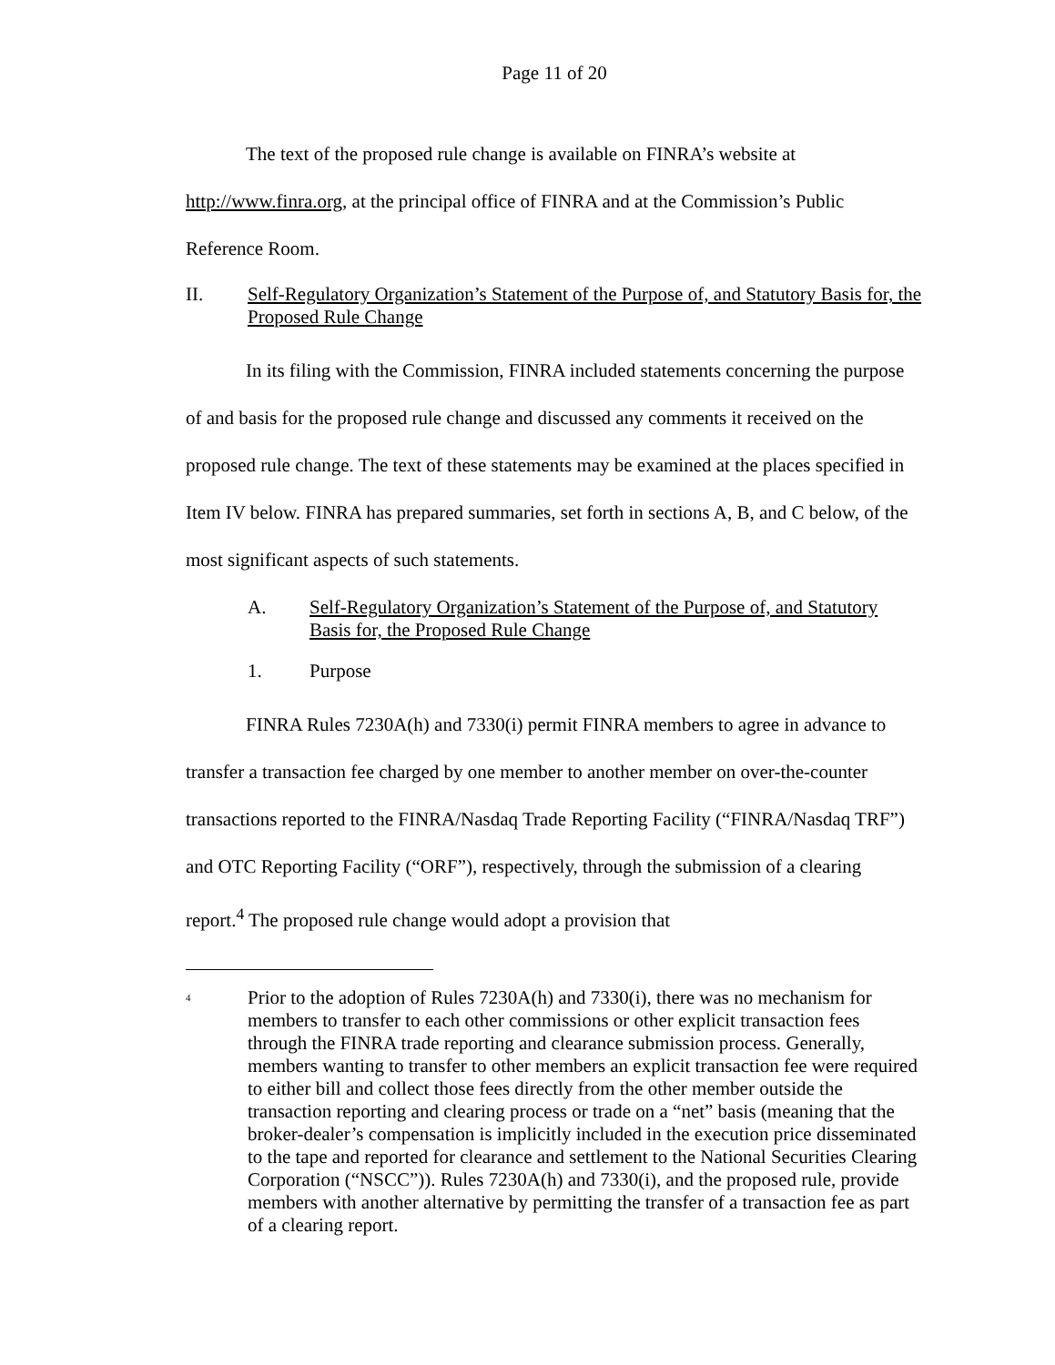Page 11 of 20
The text of the proposed rule change is available on FINRA’s website at
http://www.finra.org, at the principal office of FINRA and at the Commission’s Public
Reference Room.
II. Self-Regulatory Organization’s Statement of the Purpose of, and Statutory Basis for, the Proposed Rule Change
In its filing with the Commission, FINRA included statements concerning the purpose of and basis for the proposed rule change and discussed any comments it received on the proposed rule change. The text of these statements may be examined at the places specified in Item IV below. FINRA has prepared summaries, set forth in sections A, B, and C below, of the most significant aspects of such statements.
A. Self-Regulatory Organization’s Statement of the Purpose of, and Statutory Basis for, the Proposed Rule Change
1. Purpose
FINRA Rules 7230A(h) and 7330(i) permit FINRA members to agree in advance to transfer a transaction fee charged by one member to another member on over-the-counter transactions reported to the FINRA/Nasdaq Trade Reporting Facility (“FINRA/Nasdaq TRF”) and OTC Reporting Facility (“ORF”), respectively, through the submission of a clearing report.<sup>4</sup> The proposed rule change would adopt a provision that
<sup>4</sup> Prior to the adoption of Rules 7230A(h) and 7330(i), there was no mechanism for members to transfer to each other commissions or other explicit transaction fees through the FINRA trade reporting and clearance submission process. Generally, members wanting to transfer to other members an explicit transaction fee were required to either bill and collect those fees directly from the other member outside the transaction reporting and clearing process or trade on a “net” basis (meaning that the broker-dealer’s compensation is implicitly included in the execution price disseminated to the tape and reported for clearance and settlement to the National Securities Clearing Corporation (“NSCC”)). Rules 7230A(h) and 7330(i), and the proposed rule, provide members with another alternative by permitting the transfer of a transaction fee as part of a clearing report.